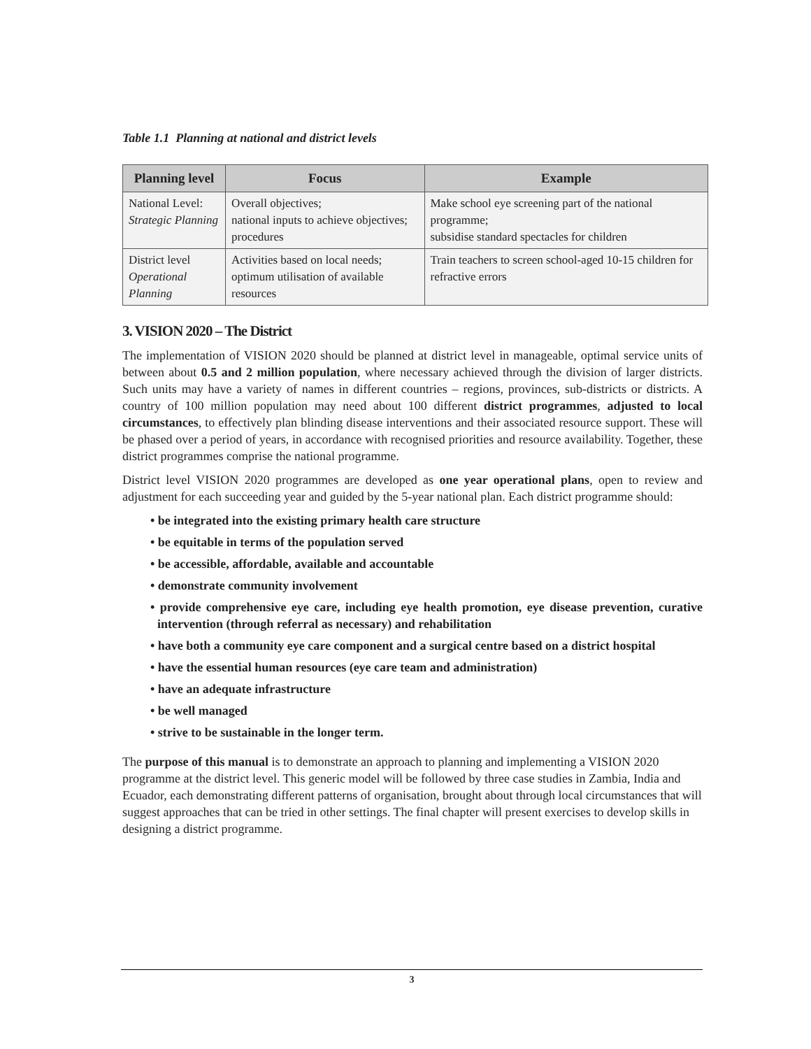Table 1.1 Planning at national and district levels
| Planning level | Focus | Example |
| --- | --- | --- |
| National Level: Strategic Planning | Overall objectives; national inputs to achieve objectives; procedures | Make school eye screening part of the national programme; subsidise standard spectacles for children |
| District level Operational Planning | Activities based on local needs; optimum utilisation of available resources | Train teachers to screen school-aged 10-15 children for refractive errors |
3. VISION 2020 – The District
The implementation of VISION 2020 should be planned at district level in manageable, optimal service units of between about 0.5 and 2 million population, where necessary achieved through the division of larger districts. Such units may have a variety of names in different countries – regions, provinces, sub-districts or districts. A country of 100 million population may need about 100 different district programmes, adjusted to local circumstances, to effectively plan blinding disease interventions and their associated resource support. These will be phased over a period of years, in accordance with recognised priorities and resource availability. Together, these district programmes comprise the national programme.
District level VISION 2020 programmes are developed as one year operational plans, open to review and adjustment for each succeeding year and guided by the 5-year national plan. Each district programme should:
• be integrated into the existing primary health care structure
• be equitable in terms of the population served
• be accessible, affordable, available and accountable
• demonstrate community involvement
• provide comprehensive eye care, including eye health promotion, eye disease prevention, curative intervention (through referral as necessary) and rehabilitation
• have both a community eye care component and a surgical centre based on a district hospital
• have the essential human resources (eye care team and administration)
• have an adequate infrastructure
• be well managed
• strive to be sustainable in the longer term.
The purpose of this manual is to demonstrate an approach to planning and implementing a VISION 2020 programme at the district level. This generic model will be followed by three case studies in Zambia, India and Ecuador, each demonstrating different patterns of organisation, brought about through local circumstances that will suggest approaches that can be tried in other settings. The final chapter will present exercises to develop skills in designing a district programme.
3